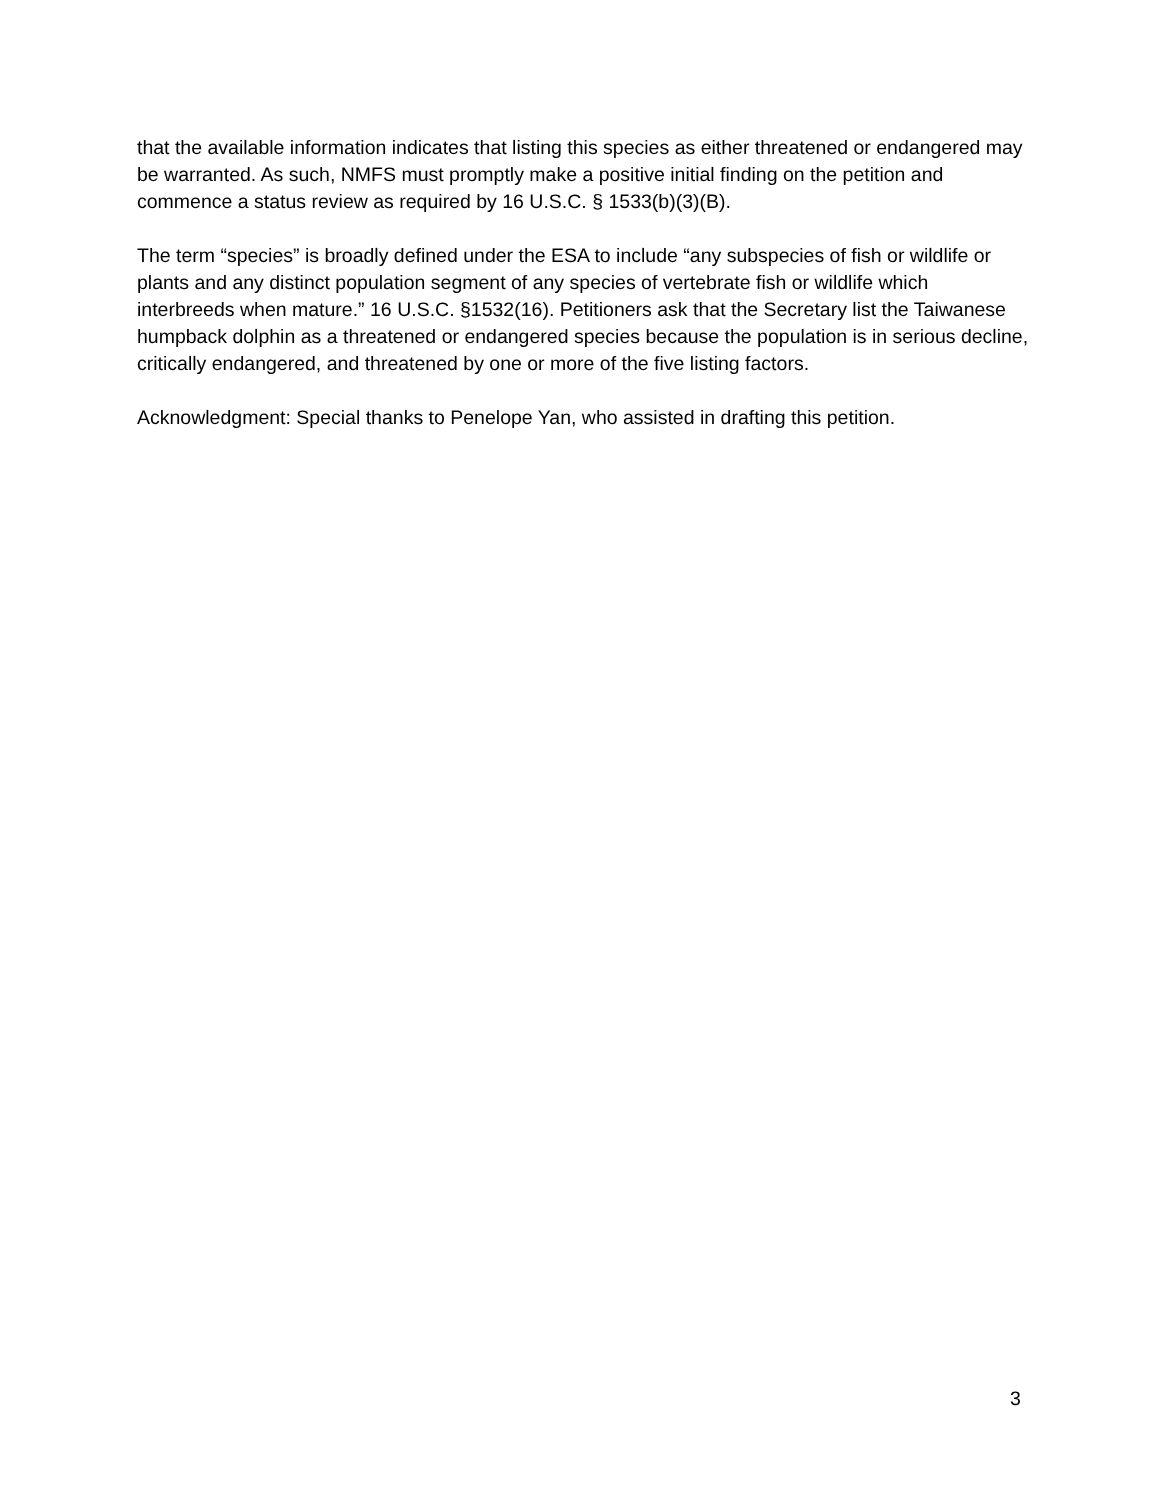that the available information indicates that listing this species as either threatened or endangered may be warranted. As such, NMFS must promptly make a positive initial finding on the petition and commence a status review as required by 16 U.S.C. § 1533(b)(3)(B).
The term “species” is broadly defined under the ESA to include “any subspecies of fish or wildlife or plants and any distinct population segment of any species of vertebrate fish or wildlife which interbreeds when mature.” 16 U.S.C. §1532(16). Petitioners ask that the Secretary list the Taiwanese humpback dolphin as a threatened or endangered species because the population is in serious decline, critically endangered, and threatened by one or more of the five listing factors.
Acknowledgment: Special thanks to Penelope Yan, who assisted in drafting this petition.
3